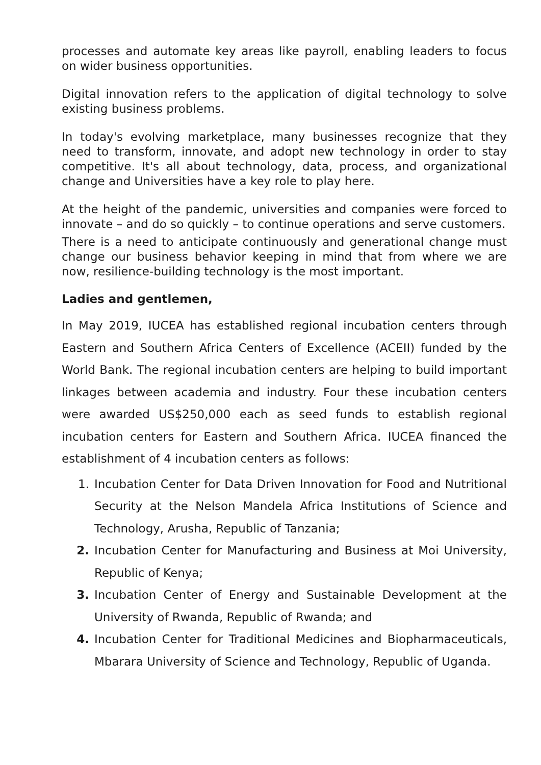processes and automate key areas like payroll, enabling leaders to focus on wider business opportunities.
Digital innovation refers to the application of digital technology to solve existing business problems.
In today's evolving marketplace, many businesses recognize that they need to transform, innovate, and adopt new technology in order to stay competitive. It's all about technology, data, process, and organizational change and Universities have a key role to play here.
At the height of the pandemic, universities and companies were forced to innovate – and do so quickly – to continue operations and serve customers.
There is a need to anticipate continuously and generational change must change our business behavior keeping in mind that from where we are now, resilience-building technology is the most important.
Ladies and gentlemen,
In May 2019, IUCEA has established regional incubation centers through Eastern and Southern Africa Centers of Excellence (ACEII) funded by the World Bank. The regional incubation centers are helping to build important linkages between academia and industry. Four these incubation centers were awarded US$250,000 each as seed funds to establish regional incubation centers for Eastern and Southern Africa. IUCEA financed the establishment of 4 incubation centers as follows:
1. Incubation Center for Data Driven Innovation for Food and Nutritional Security at the Nelson Mandela Africa Institutions of Science and Technology, Arusha, Republic of Tanzania;
2. Incubation Center for Manufacturing and Business at Moi University, Republic of Kenya;
3. Incubation Center of Energy and Sustainable Development at the University of Rwanda, Republic of Rwanda; and
4. Incubation Center for Traditional Medicines and Biopharmaceuticals, Mbarara University of Science and Technology, Republic of Uganda.